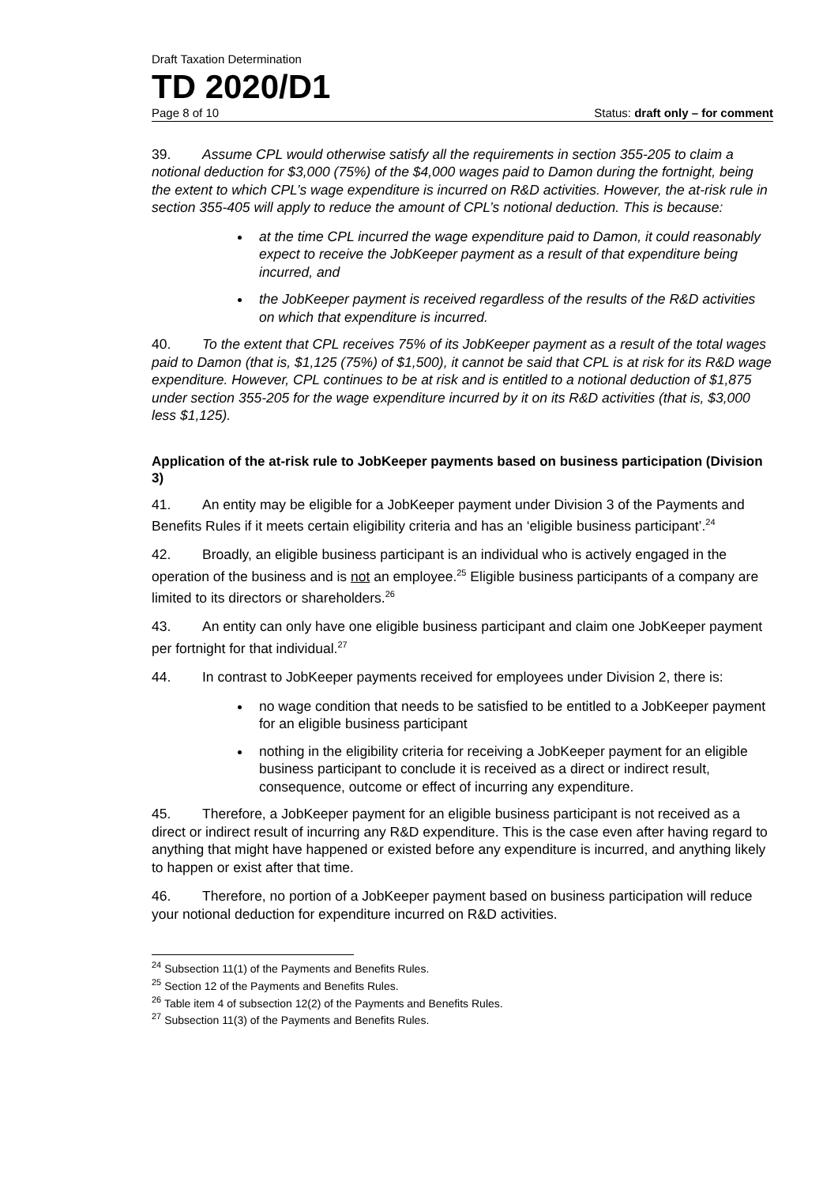Draft Taxation Determination
TD 2020/D1
Page 8 of 10 Status: draft only – for comment
39. Assume CPL would otherwise satisfy all the requirements in section 355-205 to claim a notional deduction for $3,000 (75%) of the $4,000 wages paid to Damon during the fortnight, being the extent to which CPL’s wage expenditure is incurred on R&D activities. However, the at-risk rule in section 355-405 will apply to reduce the amount of CPL’s notional deduction. This is because:
at the time CPL incurred the wage expenditure paid to Damon, it could reasonably expect to receive the JobKeeper payment as a result of that expenditure being incurred, and
the JobKeeper payment is received regardless of the results of the R&D activities on which that expenditure is incurred.
40. To the extent that CPL receives 75% of its JobKeeper payment as a result of the total wages paid to Damon (that is, $1,125 (75%) of $1,500), it cannot be said that CPL is at risk for its R&D wage expenditure. However, CPL continues to be at risk and is entitled to a notional deduction of $1,875 under section 355-205 for the wage expenditure incurred by it on its R&D activities (that is, $3,000 less $1,125).
Application of the at-risk rule to JobKeeper payments based on business participation (Division 3)
41. An entity may be eligible for a JobKeeper payment under Division 3 of the Payments and Benefits Rules if it meets certain eligibility criteria and has an ‘eligible business participant’.<sup>24</sup>
42. Broadly, an eligible business participant is an individual who is actively engaged in the operation of the business and is not an employee.<sup>25</sup> Eligible business participants of a company are limited to its directors or shareholders.<sup>26</sup>
43. An entity can only have one eligible business participant and claim one JobKeeper payment per fortnight for that individual.<sup>27</sup>
44. In contrast to JobKeeper payments received for employees under Division 2, there is:
no wage condition that needs to be satisfied to be entitled to a JobKeeper payment for an eligible business participant
nothing in the eligibility criteria for receiving a JobKeeper payment for an eligible business participant to conclude it is received as a direct or indirect result, consequence, outcome or effect of incurring any expenditure.
45. Therefore, a JobKeeper payment for an eligible business participant is not received as a direct or indirect result of incurring any R&D expenditure. This is the case even after having regard to anything that might have happened or existed before any expenditure is incurred, and anything likely to happen or exist after that time.
46. Therefore, no portion of a JobKeeper payment based on business participation will reduce your notional deduction for expenditure incurred on R&D activities.
<sup>24</sup> Subsection 11(1) of the Payments and Benefits Rules.
<sup>25</sup> Section 12 of the Payments and Benefits Rules.
<sup>26</sup> Table item 4 of subsection 12(2) of the Payments and Benefits Rules.
<sup>27</sup> Subsection 11(3) of the Payments and Benefits Rules.